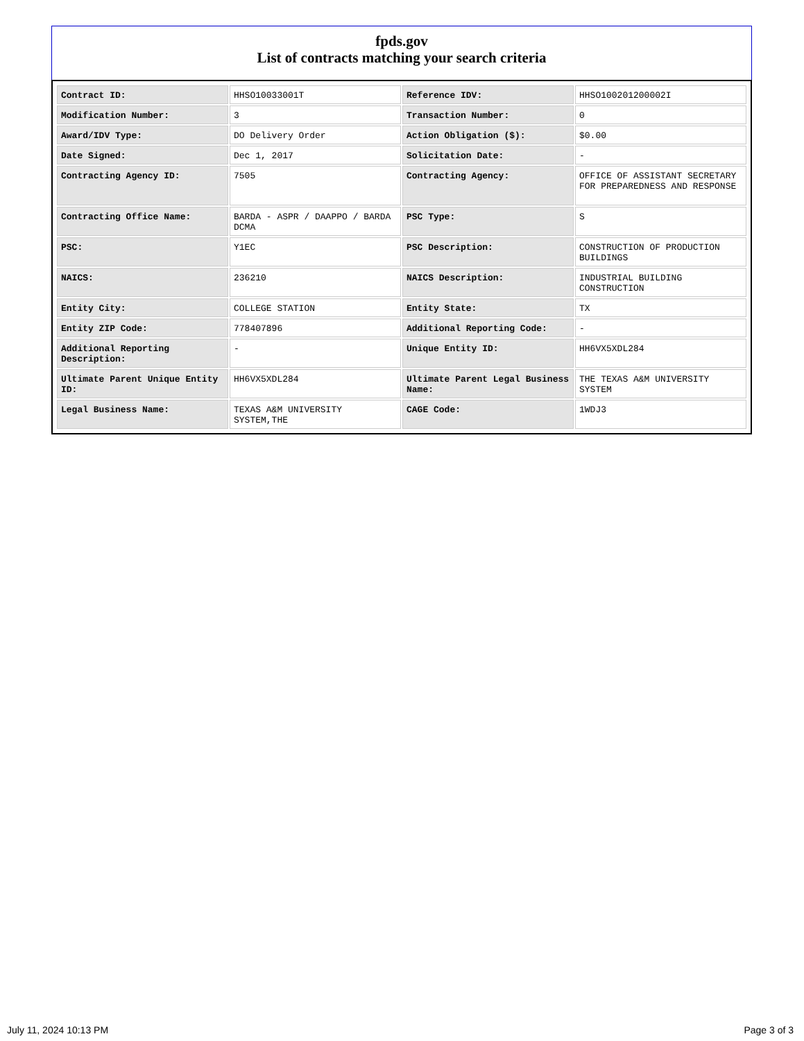fpds.gov
List of contracts matching your search criteria
| Contract ID: | HHSO10033001T | Reference IDV: | HHSO100201200002I |
| Modification Number: | 3 | Transaction Number: | 0 |
| Award/IDV Type: | DO Delivery Order | Action Obligation ($): | $0.00 |
| Date Signed: | Dec 1, 2017 | Solicitation Date: | - |
| Contracting Agency ID: | 7505 | Contracting Agency: | OFFICE OF ASSISTANT SECRETARY FOR PREPAREDNESS AND RESPONSE |
| Contracting Office Name: | BARDA - ASPR / DAAPPO / BARDA DCMA | PSC Type: | S |
| PSC: | Y1EC | PSC Description: | CONSTRUCTION OF PRODUCTION BUILDINGS |
| NAICS: | 236210 | NAICS Description: | INDUSTRIAL BUILDING CONSTRUCTION |
| Entity City: | COLLEGE STATION | Entity State: | TX |
| Entity ZIP Code: | 778407896 | Additional Reporting Code: | - |
| Additional Reporting Description: | - | Unique Entity ID: | HH6VX5XDL284 |
| Ultimate Parent Unique Entity ID: | HH6VX5XDL284 | Ultimate Parent Legal Business Name: | THE TEXAS A&M UNIVERSITY SYSTEM |
| Legal Business Name: | TEXAS A&M UNIVERSITY SYSTEM,THE | CAGE Code: | 1WDJ3 |
July 11, 2024 10:13 PM Page 3 of 3